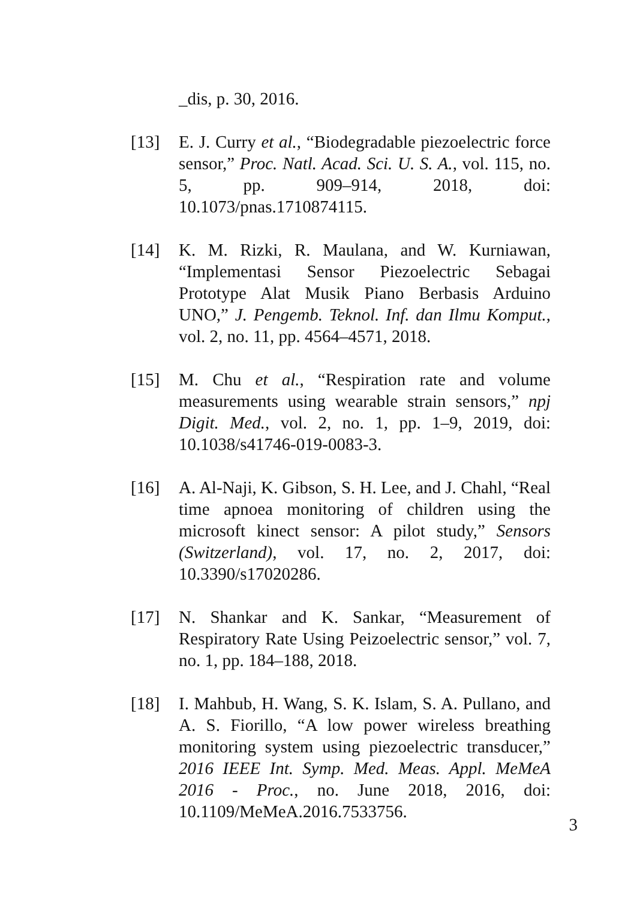_dis, p. 30, 2016.
[13] E. J. Curry et al., “Biodegradable piezoelectric force sensor,” Proc. Natl. Acad. Sci. U. S. A., vol. 115, no. 5, pp. 909–914, 2018, doi: 10.1073/pnas.1710874115.
[14] K. M. Rizki, R. Maulana, and W. Kurniawan, “Implementasi Sensor Piezoelectric Sebagai Prototype Alat Musik Piano Berbasis Arduino UNO,” J. Pengemb. Teknol. Inf. dan Ilmu Komput., vol. 2, no. 11, pp. 4564–4571, 2018.
[15] M. Chu et al., “Respiration rate and volume measurements using wearable strain sensors,” npj Digit. Med., vol. 2, no. 1, pp. 1–9, 2019, doi: 10.1038/s41746-019-0083-3.
[16] A. Al-Naji, K. Gibson, S. H. Lee, and J. Chahl, “Real time apnoea monitoring of children using the microsoft kinect sensor: A pilot study,” Sensors (Switzerland), vol. 17, no. 2, 2017, doi: 10.3390/s17020286.
[17] N. Shankar and K. Sankar, “Measurement of Respiratory Rate Using Peizoelectric sensor,” vol. 7, no. 1, pp. 184–188, 2018.
[18] I. Mahbub, H. Wang, S. K. Islam, S. A. Pullano, and A. S. Fiorillo, “A low power wireless breathing monitoring system using piezoelectric transducer,” 2016 IEEE Int. Symp. Med. Meas. Appl. MeMeA 2016 - Proc., no. June 2018, 2016, doi: 10.1109/MeMeA.2016.7533756.
3